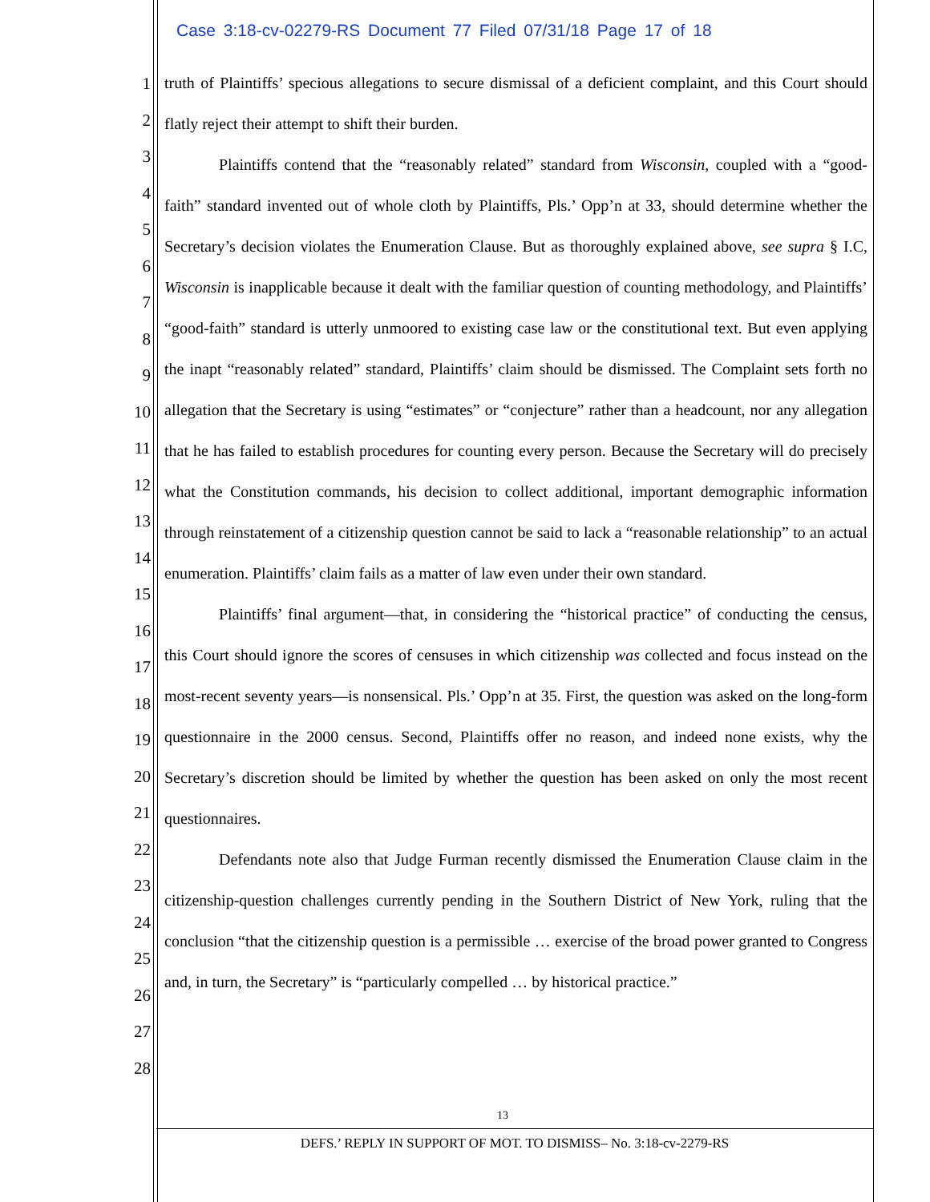Case 3:18-cv-02279-RS Document 77 Filed 07/31/18 Page 17 of 18
1
2
3
4
5
6
7
8
9
10
11
12
13
14
15
16
17
18
19
20
21
22
23
24
25
26
27
28
truth of Plaintiffs’ specious allegations to secure dismissal of a deficient complaint, and this Court should flatly reject their attempt to shift their burden.
Plaintiffs contend that the “reasonably related” standard from Wisconsin, coupled with a “good-faith” standard invented out of whole cloth by Plaintiffs, Pls.’ Opp’n at 33, should determine whether the Secretary’s decision violates the Enumeration Clause. But as thoroughly explained above, see supra § I.C, Wisconsin is inapplicable because it dealt with the familiar question of counting methodology, and Plaintiffs’ “good-faith” standard is utterly unmoored to existing case law or the constitutional text. But even applying the inapt “reasonably related” standard, Plaintiffs’ claim should be dismissed. The Complaint sets forth no allegation that the Secretary is using “estimates” or “conjecture” rather than a headcount, nor any allegation that he has failed to establish procedures for counting every person. Because the Secretary will do precisely what the Constitution commands, his decision to collect additional, important demographic information through reinstatement of a citizenship question cannot be said to lack a “reasonable relationship” to an actual enumeration. Plaintiffs’ claim fails as a matter of law even under their own standard.
Plaintiffs’ final argument—that, in considering the “historical practice” of conducting the census, this Court should ignore the scores of censuses in which citizenship was collected and focus instead on the most-recent seventy years—is nonsensical. Pls.’ Opp’n at 35. First, the question was asked on the long-form questionnaire in the 2000 census. Second, Plaintiffs offer no reason, and indeed none exists, why the Secretary’s discretion should be limited by whether the question has been asked on only the most recent questionnaires.
Defendants note also that Judge Furman recently dismissed the Enumeration Clause claim in the citizenship-question challenges currently pending in the Southern District of New York, ruling that the conclusion “that the citizenship question is a permissible … exercise of the broad power granted to Congress and, in turn, the Secretary” is “particularly compelled … by historical practice.”
13
DEFS.’ REPLY IN SUPPORT OF MOT. TO DISMISS– No. 3:18-cv-2279-RS